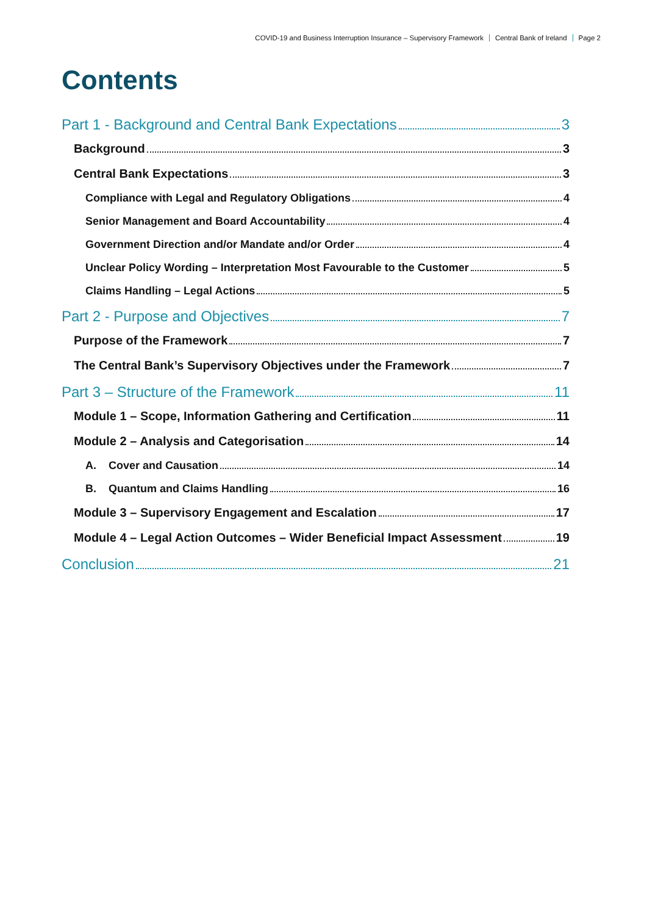COVID-19 and Business Interruption Insurance – Supervisory Framework Central Bank of Ireland Page 2
Contents
Part 1 - Background and Central Bank Expectations 3
Background 3
Central Bank Expectations 3
Compliance with Legal and Regulatory Obligations 4
Senior Management and Board Accountability 4
Government Direction and/or Mandate and/or Order 4
Unclear Policy Wording – Interpretation Most Favourable to the Customer 5
Claims Handling – Legal Actions 5
Part 2 - Purpose and Objectives 7
Purpose of the Framework 7
The Central Bank’s Supervisory Objectives under the Framework 7
Part 3 – Structure of the Framework 11
Module 1 – Scope, Information Gathering and Certification 11
Module 2 – Analysis and Categorisation 14
A. Cover and Causation 14
B. Quantum and Claims Handling 16
Module 3 – Supervisory Engagement and Escalation 17
Module 4 – Legal Action Outcomes – Wider Beneficial Impact Assessment 19
Conclusion 21